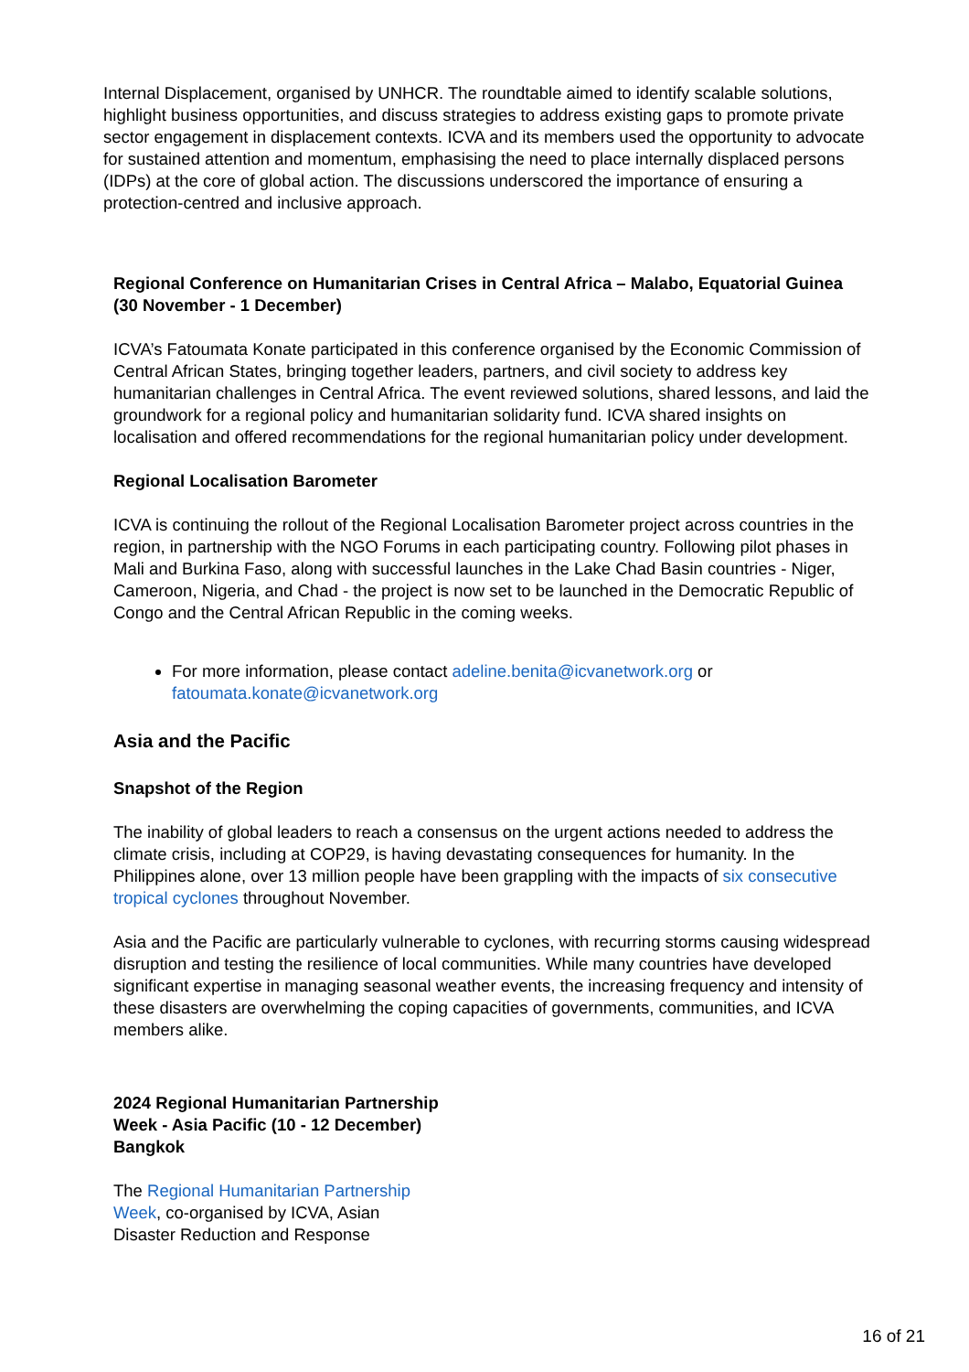Internal Displacement, organised by UNHCR. The roundtable aimed to identify scalable solutions, highlight business opportunities, and discuss strategies to address existing gaps to promote private sector engagement in displacement contexts. ICVA and its members used the opportunity to advocate for sustained attention and momentum, emphasising the need to place internally displaced persons (IDPs) at the core of global action. The discussions underscored the importance of ensuring a protection-centred and inclusive approach.
Regional Conference on Humanitarian Crises in Central Africa – Malabo, Equatorial Guinea (30 November - 1 December)
ICVA’s Fatoumata Konate participated in this conference organised by the Economic Commission of Central African States, bringing together leaders, partners, and civil society to address key humanitarian challenges in Central Africa. The event reviewed solutions, shared lessons, and laid the groundwork for a regional policy and humanitarian solidarity fund. ICVA shared insights on localisation and offered recommendations for the regional humanitarian policy under development.
Regional Localisation Barometer
ICVA is continuing the rollout of the Regional Localisation Barometer project across countries in the region, in partnership with the NGO Forums in each participating country. Following pilot phases in Mali and Burkina Faso, along with successful launches in the Lake Chad Basin countries - Niger, Cameroon, Nigeria, and Chad - the project is now set to be launched in the Democratic Republic of Congo and the Central African Republic in the coming weeks.
For more information, please contact adeline.benita@icvanetwork.org or fatoumata.konate@icvanetwork.org
Asia and the Pacific
Snapshot of the Region
The inability of global leaders to reach a consensus on the urgent actions needed to address the climate crisis, including at COP29, is having devastating consequences for humanity. In the Philippines alone, over 13 million people have been grappling with the impacts of six consecutive tropical cyclones throughout November.
Asia and the Pacific are particularly vulnerable to cyclones, with recurring storms causing widespread disruption and testing the resilience of local communities. While many countries have developed significant expertise in managing seasonal weather events, the increasing frequency and intensity of these disasters are overwhelming the coping capacities of governments, communities, and ICVA members alike.
2024 Regional Humanitarian Partnership Week - Asia Pacific (10 - 12 December) Bangkok
The Regional Humanitarian Partnership Week, co-organised by ICVA, Asian Disaster Reduction and Response
16 of 21